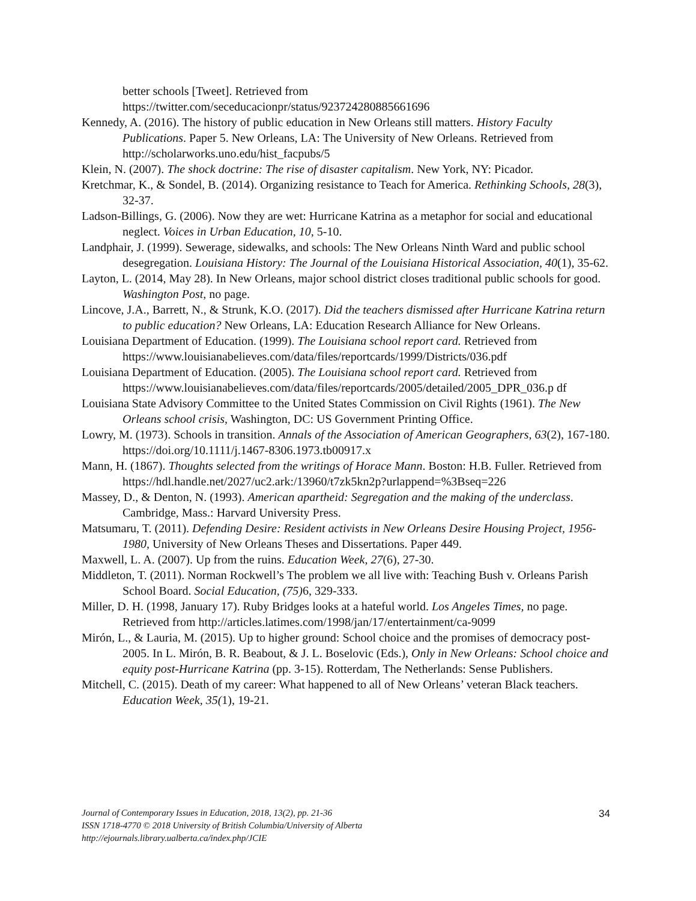better schools [Tweet]. Retrieved from
https://twitter.com/seceducacionpr/status/923724280885661696
Kennedy, A. (2016). The history of public education in New Orleans still matters. History Faculty Publications. Paper 5. New Orleans, LA: The University of New Orleans. Retrieved from http://scholarworks.uno.edu/hist_facpubs/5
Klein, N. (2007). The shock doctrine: The rise of disaster capitalism. New York, NY: Picador.
Kretchmar, K., & Sondel, B. (2014). Organizing resistance to Teach for America. Rethinking Schools, 28(3), 32-37.
Ladson-Billings, G. (2006). Now they are wet: Hurricane Katrina as a metaphor for social and educational neglect. Voices in Urban Education, 10, 5-10.
Landphair, J. (1999). Sewerage, sidewalks, and schools: The New Orleans Ninth Ward and public school desegregation. Louisiana History: The Journal of the Louisiana Historical Association, 40(1), 35-62.
Layton, L. (2014, May 28). In New Orleans, major school district closes traditional public schools for good. Washington Post, no page.
Lincove, J.A., Barrett, N., & Strunk, K.O. (2017). Did the teachers dismissed after Hurricane Katrina return to public education? New Orleans, LA: Education Research Alliance for New Orleans.
Louisiana Department of Education. (1999). The Louisiana school report card. Retrieved from https://www.louisianabelieves.com/data/files/reportcards/1999/Districts/036.pdf
Louisiana Department of Education. (2005). The Louisiana school report card. Retrieved from https://www.louisianabelieves.com/data/files/reportcards/2005/detailed/2005_DPR_036.p df
Louisiana State Advisory Committee to the United States Commission on Civil Rights (1961). The New Orleans school crisis, Washington, DC: US Government Printing Office.
Lowry, M. (1973). Schools in transition. Annals of the Association of American Geographers, 63(2), 167-180. https://doi.org/10.1111/j.1467-8306.1973.tb00917.x
Mann, H. (1867). Thoughts selected from the writings of Horace Mann. Boston: H.B. Fuller. Retrieved from
https://hdl.handle.net/2027/uc2.ark:/13960/t7zk5kn2p?urlappend=%3Bseq=226
Massey, D., & Denton, N. (1993). American apartheid: Segregation and the making of the underclass. Cambridge, Mass.: Harvard University Press.
Matsumaru, T. (2011). Defending Desire: Resident activists in New Orleans Desire Housing Project, 1956-1980, University of New Orleans Theses and Dissertations. Paper 449.
Maxwell, L. A. (2007). Up from the ruins. Education Week, 27(6), 27-30.
Middleton, T. (2011). Norman Rockwell’s The problem we all live with: Teaching Bush v. Orleans Parish School Board. Social Education, (75) 6, 329-333.
Miller, D. H. (1998, January 17). Ruby Bridges looks at a hateful world. Los Angeles Times, no page. Retrieved from http://articles.latimes.com/1998/jan/17/entertainment/ca-9099
Mirón, L., & Lauria, M. (2015). Up to higher ground: School choice and the promises of democracy post-2005. In L. Mirón, B. R. Beabout, & J. L. Boselovic (Eds.), Only in New Orleans: School choice and equity post-Hurricane Katrina (pp. 3-15). Rotterdam, The Netherlands: Sense Publishers.
Mitchell, C. (2015). Death of my career: What happened to all of New Orleans’ veteran Black teachers. Education Week, 35(1), 19-21.
Journal of Contemporary Issues in Education, 2018, 13(2), pp. 21-36
ISSN 1718-4770 © 2018 University of British Columbia/University of Alberta
http://ejournals.library.ualberta.ca/index.php/JCIE
34